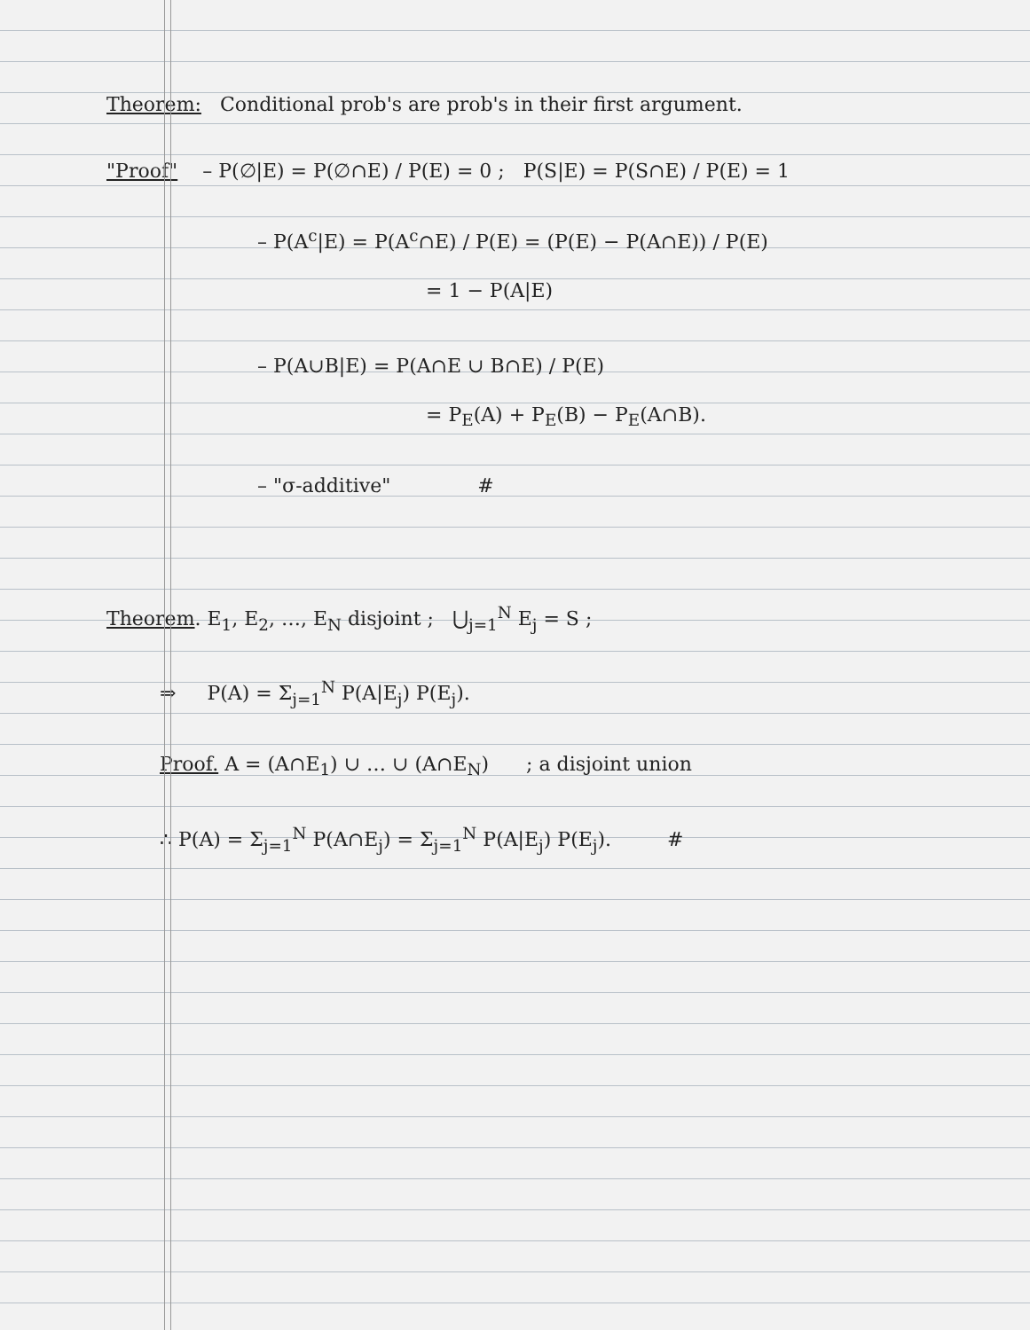Theorem: Conditional prob's are prob's in their first argument.
"Proof" – P(∅|E) = P(∅∩E) / P(E) = 0 ; P(S|E) = P(S∩E) / P(E) = 1
– P(A<sup>c</sup>|E) = P(A<sup>c</sup>∩E) / P(E) = (P(E) − P(A∩E)) / P(E)
= 1 − P(A|E)
– P(A∪B|E) = P(A∩E ∪ B∩E) / P(E)
= P<sub>E</sub>(A) + P<sub>E</sub>(B) − P<sub>E</sub>(A∩B).
– "σ-additive" #
Theorem. E<sub>1</sub>, E<sub>2</sub>, …, E<sub>N</sub> disjoint ; ⋃<sub>j=1</sub><sup>N</sup> E<sub>j</sub> = S ;
⇒ P(A) = Σ<sub>j=1</sub><sup>N</sup> P(A|E<sub>j</sub>) P(E<sub>j</sub>).
Proof. A = (A∩E<sub>1</sub>) ∪ … ∪ (A∩E<sub>N</sub>) ; a disjoint union
∴ P(A) = Σ<sub>j=1</sub><sup>N</sup> P(A∩E<sub>j</sub>) = Σ<sub>j=1</sub><sup>N</sup> P(A|E<sub>j</sub>) P(E<sub>j</sub>). #